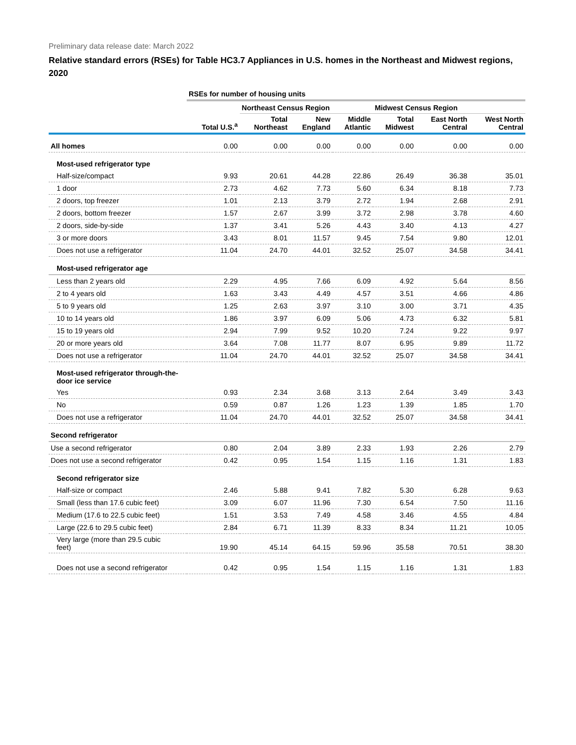Preliminary data release date: March 2022
Relative standard errors (RSEs) for Table HC3.7 Appliances in U.S. homes in the Northeast and Midwest regions, 2020
| | RSEs for number of housing units | | | | | | |
| --- | --- | --- | --- | --- | --- | --- | --- |
| | | Northeast Census Region | | | Midwest Census Region | | |
| | Total U.S.<sup>a</sup> | Total Northeast | New England | Middle Atlantic | Total Midwest | East North Central | West North Central |
| All homes | 0.00 | 0.00 | 0.00 | 0.00 | 0.00 | 0.00 | 0.00 |
| Most-used refrigerator type | | | | | | | |
| Half-size/compact | 9.93 | 20.61 | 44.28 | 22.86 | 26.49 | 36.38 | 35.01 |
| 1 door | 2.73 | 4.62 | 7.73 | 5.60 | 6.34 | 8.18 | 7.73 |
| 2 doors, top freezer | 1.01 | 2.13 | 3.79 | 2.72 | 1.94 | 2.68 | 2.91 |
| 2 doors, bottom freezer | 1.57 | 2.67 | 3.99 | 3.72 | 2.98 | 3.78 | 4.60 |
| 2 doors, side-by-side | 1.37 | 3.41 | 5.26 | 4.43 | 3.40 | 4.13 | 4.27 |
| 3 or more doors | 3.43 | 8.01 | 11.57 | 9.45 | 7.54 | 9.80 | 12.01 |
| Does not use a refrigerator | 11.04 | 24.70 | 44.01 | 32.52 | 25.07 | 34.58 | 34.41 |
| Most-used refrigerator age | | | | | | | |
| Less than 2 years old | 2.29 | 4.95 | 7.66 | 6.09 | 4.92 | 5.64 | 8.56 |
| 2 to 4 years old | 1.63 | 3.43 | 4.49 | 4.57 | 3.51 | 4.66 | 4.86 |
| 5 to 9 years old | 1.25 | 2.63 | 3.97 | 3.10 | 3.00 | 3.71 | 4.35 |
| 10 to 14 years old | 1.86 | 3.97 | 6.09 | 5.06 | 4.73 | 6.32 | 5.81 |
| 15 to 19 years old | 2.94 | 7.99 | 9.52 | 10.20 | 7.24 | 9.22 | 9.97 |
| 20 or more years old | 3.64 | 7.08 | 11.77 | 8.07 | 6.95 | 9.89 | 11.72 |
| Does not use a refrigerator | 11.04 | 24.70 | 44.01 | 32.52 | 25.07 | 34.58 | 34.41 |
| Most-used refrigerator through-the- door ice service | | | | | | | |
| Yes | 0.93 | 2.34 | 3.68 | 3.13 | 2.64 | 3.49 | 3.43 |
| No | 0.59 | 0.87 | 1.26 | 1.23 | 1.39 | 1.85 | 1.70 |
| Does not use a refrigerator | 11.04 | 24.70 | 44.01 | 32.52 | 25.07 | 34.58 | 34.41 |
| Second refrigerator | | | | | | | |
| Use a second refrigerator | 0.80 | 2.04 | 3.89 | 2.33 | 1.93 | 2.26 | 2.79 |
| Does not use a second refrigerator | 0.42 | 0.95 | 1.54 | 1.15 | 1.16 | 1.31 | 1.83 |
| Second refrigerator size | | | | | | | |
| Half-size or compact | 2.46 | 5.88 | 9.41 | 7.82 | 5.30 | 6.28 | 9.63 |
| Small (less than 17.6 cubic feet) | 3.09 | 6.07 | 11.96 | 7.30 | 6.54 | 7.50 | 11.16 |
| Medium (17.6 to 22.5 cubic feet) | 1.51 | 3.53 | 7.49 | 4.58 | 3.46 | 4.55 | 4.84 |
| Large (22.6 to 29.5 cubic feet) | 2.84 | 6.71 | 11.39 | 8.33 | 8.34 | 11.21 | 10.05 |
| Very large (more than 29.5 cubic feet) | 19.90 | 45.14 | 64.15 | 59.96 | 35.58 | 70.51 | 38.30 |
| Does not use a second refrigerator | 0.42 | 0.95 | 1.54 | 1.15 | 1.16 | 1.31 | 1.83 |